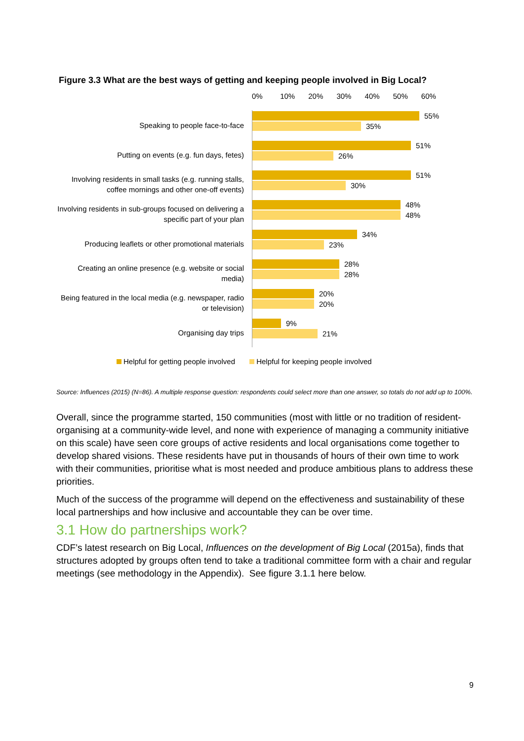Figure 3.3 What are the best ways of getting and keeping people involved in Big Local?
0% 10% 20% 30% 40% 50% 60%
Speaking to people face-to-face
55%
35%
Putting on events (e.g. fun days, fetes)
51%
26%
Involving residents in small tasks (e.g. running stalls, coffee mornings and other one-off events)
51%
30%
Involving residents in sub-groups focused on delivering a specific part of your plan
48%
48%
Producing leaflets or other promotional materials
34%
23%
Creating an online presence (e.g. website or social media)
28%
28%
Being featured in the local media (e.g. newspaper, radio or television)
20%
20%
Organising day trips
9%
21%
Helpful for getting people involved Helpful for keeping people involved
Source: Influences (2015) (N=86). A multiple response question: respondents could select more than one answer, so totals do not add up to 100%.
Overall, since the programme started, 150 communities (most with little or no tradition of resident-organising at a community-wide level, and none with experience of managing a community initiative on this scale) have seen core groups of active residents and local organisations come together to develop shared visions. These residents have put in thousands of hours of their own time to work with their communities, prioritise what is most needed and produce ambitious plans to address these priorities.
Much of the success of the programme will depend on the effectiveness and sustainability of these local partnerships and how inclusive and accountable they can be over time.
3.1 How do partnerships work?
CDF’s latest research on Big Local, Influences on the development of Big Local (2015a), finds that structures adopted by groups often tend to take a traditional committee form with a chair and regular meetings (see methodology in the Appendix). See figure 3.1.1 here below.
9